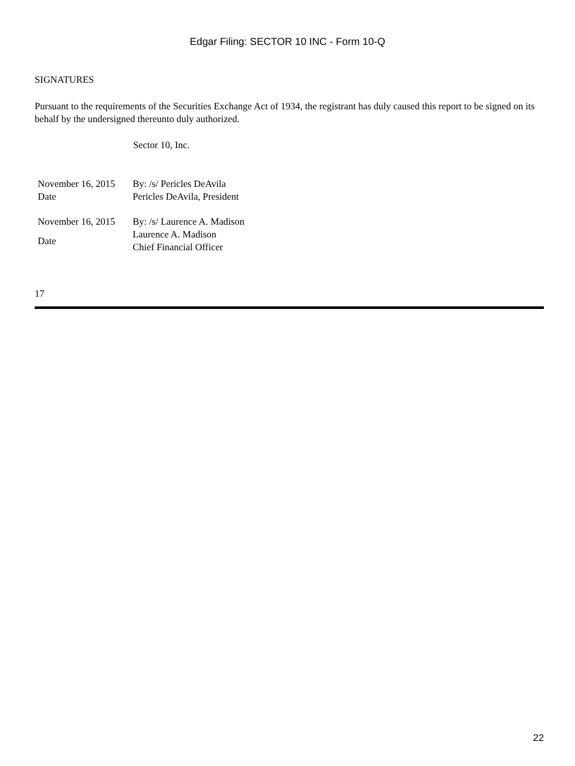Edgar Filing: SECTOR 10 INC - Form 10-Q
SIGNATURES
Pursuant to the requirements of the Securities Exchange Act of 1934, the registrant has duly caused this report to be signed on its behalf by the undersigned thereunto duly authorized.
Sector 10, Inc.
| November 16, 2015 Date | By: /s/ Pericles DeAvila Pericles DeAvila, President |
| November 16, 2015 | By: /s/ Laurence A. Madison |
| Date | Laurence A. Madison Chief Financial Officer |
17
22